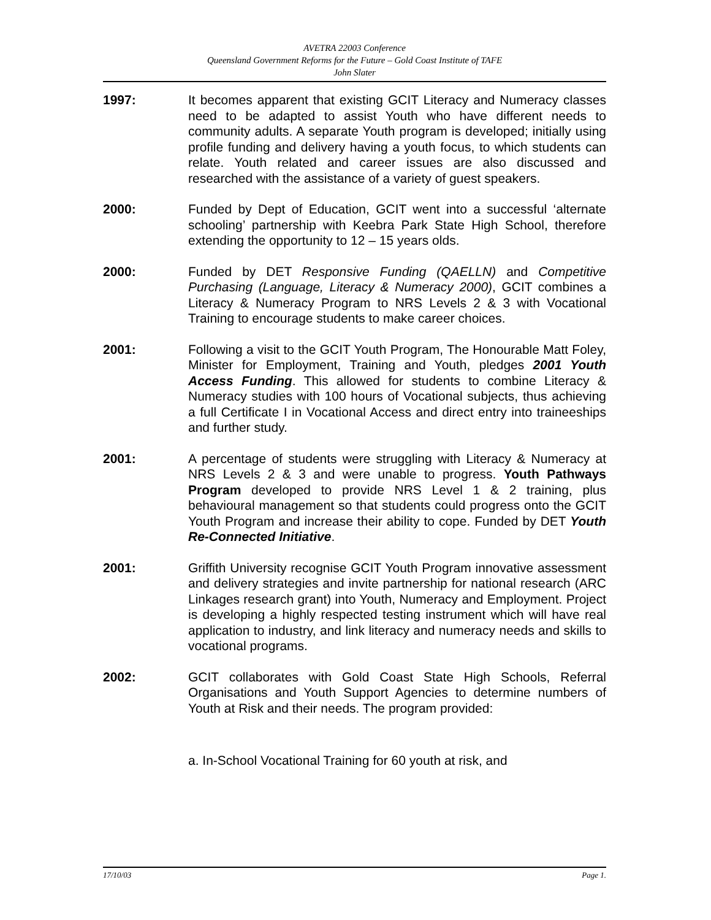AVETRA 22003 Conference
Queensland Government Reforms for the Future – Gold Coast Institute of TAFE
John Slater
1997: It becomes apparent that existing GCIT Literacy and Numeracy classes need to be adapted to assist Youth who have different needs to community adults. A separate Youth program is developed; initially using profile funding and delivery having a youth focus, to which students can relate. Youth related and career issues are also discussed and researched with the assistance of a variety of guest speakers.
2000: Funded by Dept of Education, GCIT went into a successful ‘alternate schooling’ partnership with Keebra Park State High School, therefore extending the opportunity to 12 – 15 years olds.
2000: Funded by DET Responsive Funding (QAELLN) and Competitive Purchasing (Language, Literacy & Numeracy 2000), GCIT combines a Literacy & Numeracy Program to NRS Levels 2 & 3 with Vocational Training to encourage students to make career choices.
2001: Following a visit to the GCIT Youth Program, The Honourable Matt Foley, Minister for Employment, Training and Youth, pledges 2001 Youth Access Funding. This allowed for students to combine Literacy & Numeracy studies with 100 hours of Vocational subjects, thus achieving a full Certificate I in Vocational Access and direct entry into traineeships and further study.
2001: A percentage of students were struggling with Literacy & Numeracy at NRS Levels 2 & 3 and were unable to progress. Youth Pathways Program developed to provide NRS Level 1 & 2 training, plus behavioural management so that students could progress onto the GCIT Youth Program and increase their ability to cope. Funded by DET Youth Re-Connected Initiative.
2001: Griffith University recognise GCIT Youth Program innovative assessment and delivery strategies and invite partnership for national research (ARC Linkages research grant) into Youth, Numeracy and Employment. Project is developing a highly respected testing instrument which will have real application to industry, and link literacy and numeracy needs and skills to vocational programs.
2002: GCIT collaborates with Gold Coast State High Schools, Referral Organisations and Youth Support Agencies to determine numbers of Youth at Risk and their needs. The program provided:
a. In-School Vocational Training for 60 youth at risk, and
17/10/03 Page 1.